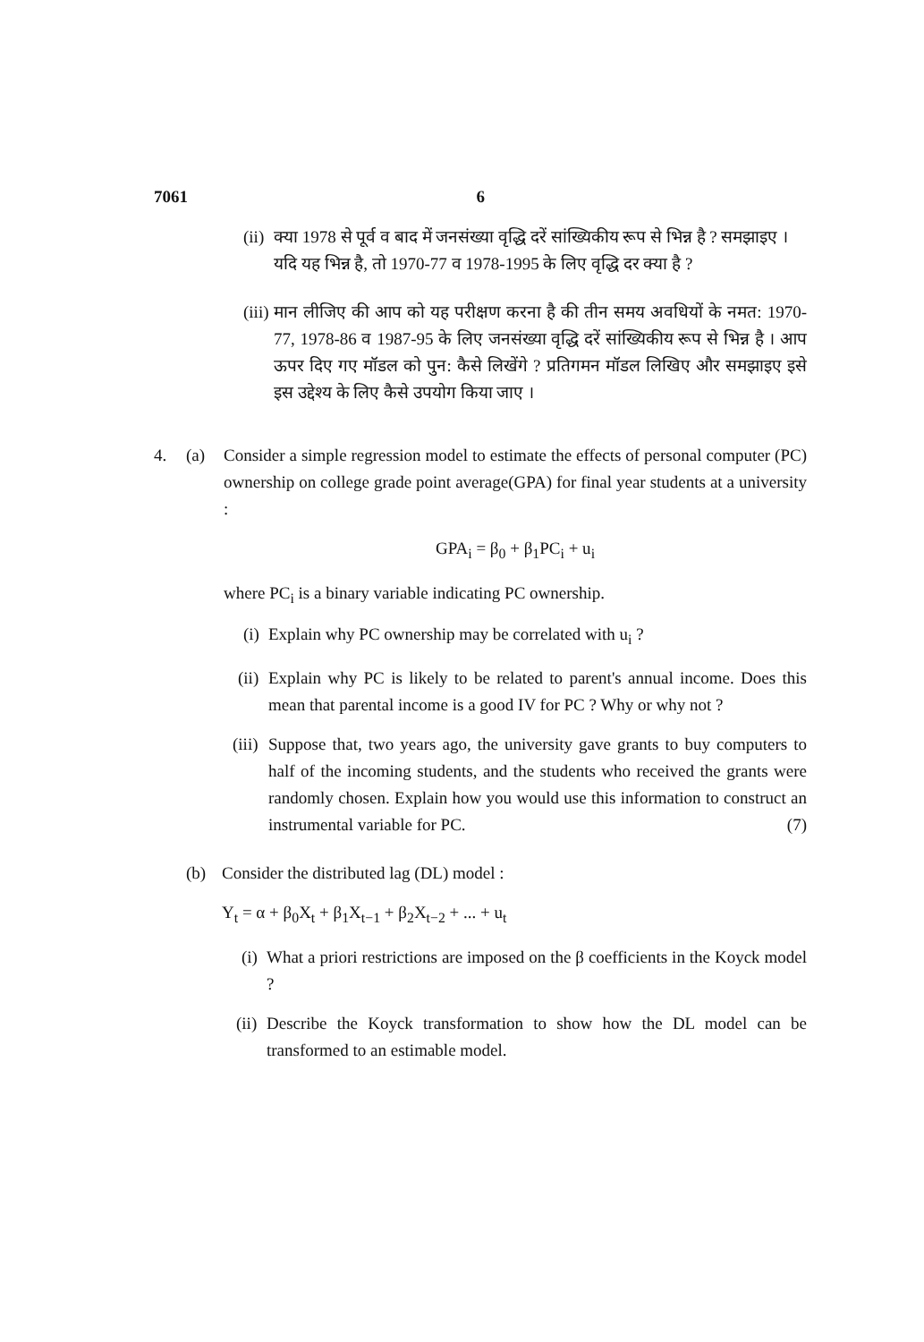7061 6
(ii)
क्या 1978 से पूर्व व बाद में जनसंख्या वृद्धि दरें सांख्यिकीय रूप से भिन्न है ? समझाइए । यदि यह भिन्न है, तो 1970-77 व 1978-1995 के लिए वृद्धि दर क्या है ?
(iii)
मान लीजिए की आप को यह परीक्षण करना है की तीन समय अवधियों के नमत: 1970-77, 1978-86 व 1987-95 के लिए जनसंख्या वृद्धि दरें सांख्यिकीय रूप से भिन्न है । आप ऊपर दिए गए मॉडल को पुन: कैसे लिखेंगे ? प्रतिगमन मॉडल लिखिए और समझाइए इसे इस उद्देश्य के लिए कैसे उपयोग किया जाए ।
4. (a) Consider a simple regression model to estimate the effects of personal computer (PC) ownership on college grade point average(GPA) for final year students at a university :
GPA<sub>i</sub> = β<sub>0</sub> + β<sub>1</sub>PC<sub>i</sub> + u<sub>i</sub>
where PC<sub>i</sub> is a binary variable indicating PC ownership.
(i)
Explain why PC ownership may be correlated with u<sub>i</sub> ?
(ii)
Explain why PC is likely to be related to parent's annual income. Does this mean that parental income is a good IV for PC ? Why or why not ?
(iii)
Suppose that, two years ago, the university gave grants to buy computers to half of the incoming students, and the students who received the grants were randomly chosen. Explain how you would use this information to construct an instrumental variable for PC. (7)
(b) Consider the distributed lag (DL) model :
Y<sub>t</sub> = α + β<sub>0</sub>X<sub>t</sub> + β<sub>1</sub>X<sub>t−1</sub> + β<sub>2</sub>X<sub>t−2</sub> + ... + u<sub>t</sub>
(i)
What a priori restrictions are imposed on the β coefficients in the Koyck model ?
(ii)
Describe the Koyck transformation to show how the DL model can be transformed to an estimable model.